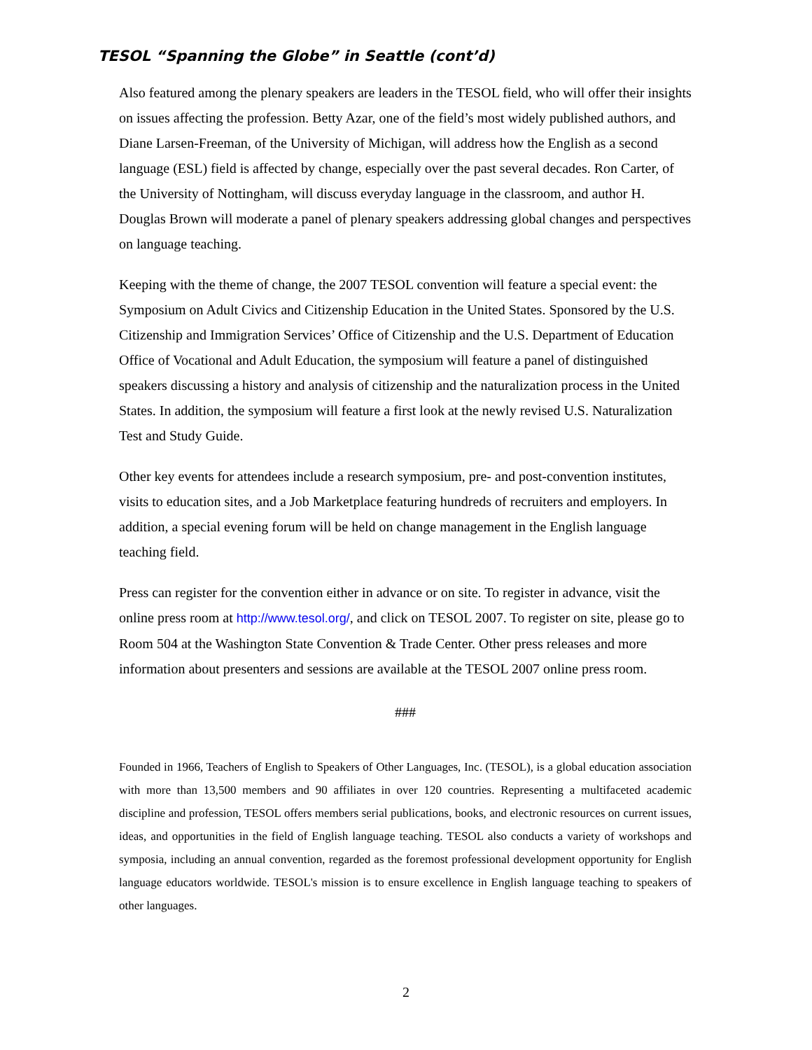TESOL “Spanning the Globe” in Seattle (cont’d)
Also featured among the plenary speakers are leaders in the TESOL field, who will offer their insights on issues affecting the profession. Betty Azar, one of the field’s most widely published authors, and Diane Larsen-Freeman, of the University of Michigan, will address how the English as a second language (ESL) field is affected by change, especially over the past several decades. Ron Carter, of the University of Nottingham, will discuss everyday language in the classroom, and author H. Douglas Brown will moderate a panel of plenary speakers addressing global changes and perspectives on language teaching.
Keeping with the theme of change, the 2007 TESOL convention will feature a special event: the Symposium on Adult Civics and Citizenship Education in the United States. Sponsored by the U.S. Citizenship and Immigration Services’ Office of Citizenship and the U.S. Department of Education Office of Vocational and Adult Education, the symposium will feature a panel of distinguished speakers discussing a history and analysis of citizenship and the naturalization process in the United States. In addition, the symposium will feature a first look at the newly revised U.S. Naturalization Test and Study Guide.
Other key events for attendees include a research symposium, pre- and post-convention institutes, visits to education sites, and a Job Marketplace featuring hundreds of recruiters and employers. In addition, a special evening forum will be held on change management in the English language teaching field.
Press can register for the convention either in advance or on site. To register in advance, visit the online press room at http://www.tesol.org/, and click on TESOL 2007. To register on site, please go to Room 504 at the Washington State Convention & Trade Center. Other press releases and more information about presenters and sessions are available at the TESOL 2007 online press room.
###
Founded in 1966, Teachers of English to Speakers of Other Languages, Inc. (TESOL), is a global education association with more than 13,500 members and 90 affiliates in over 120 countries. Representing a multifaceted academic discipline and profession, TESOL offers members serial publications, books, and electronic resources on current issues, ideas, and opportunities in the field of English language teaching. TESOL also conducts a variety of workshops and symposia, including an annual convention, regarded as the foremost professional development opportunity for English language educators worldwide. TESOL's mission is to ensure excellence in English language teaching to speakers of other languages.
2